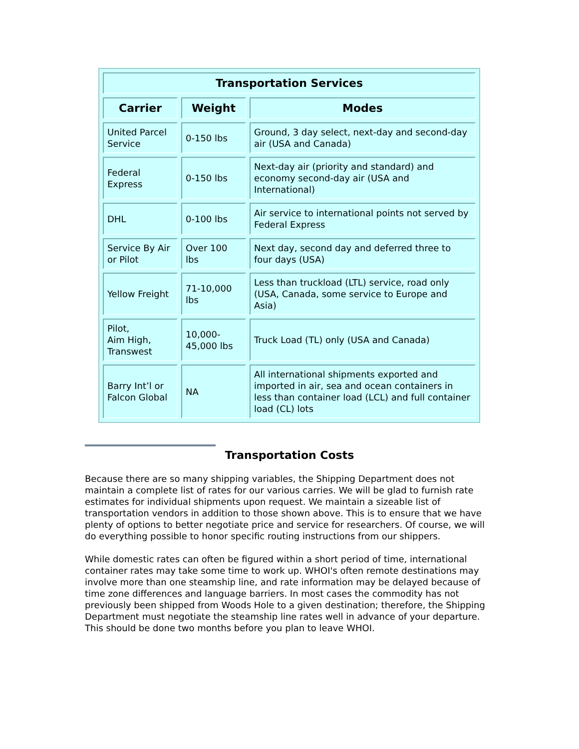| Transportation Services | | |
| --- | --- | --- |
| Carrier | Weight | Modes |
| United Parcel Service | 0-150 lbs | Ground, 3 day select, next-day and second-day air (USA and Canada) |
| Federal Express | 0-150 lbs | Next-day air (priority and standard) and economy second-day air (USA and International) |
| DHL | 0-100 lbs | Air service to international points not served by Federal Express |
| Service By Air or Pilot | Over 100 lbs | Next day, second day and deferred three to four days (USA) |
| Yellow Freight | 71-10,000 lbs | Less than truckload (LTL) service, road only (USA, Canada, some service to Europe and Asia) |
| Pilot, Aim High, Transwest | 10,000- 45,000 lbs | Truck Load (TL) only (USA and Canada) |
| Barry Int’l or Falcon Global | NA | All international shipments exported and imported in air, sea and ocean containers in less than container load (LCL) and full container load (CL) lots |
Transportation Costs
Because there are so many shipping variables, the Shipping Department does not maintain a complete list of rates for our various carries. We will be glad to furnish rate estimates for individual shipments upon request. We maintain a sizeable list of transportation vendors in addition to those shown above. This is to ensure that we have plenty of options to better negotiate price and service for researchers. Of course, we will do everything possible to honor specific routing instructions from our shippers.
While domestic rates can often be figured within a short period of time, international container rates may take some time to work up. WHOI's often remote destinations may involve more than one steamship line, and rate information may be delayed because of time zone differences and language barriers. In most cases the commodity has not previously been shipped from Woods Hole to a given destination; therefore, the Shipping Department must negotiate the steamship line rates well in advance of your departure. This should be done two months before you plan to leave WHOI.